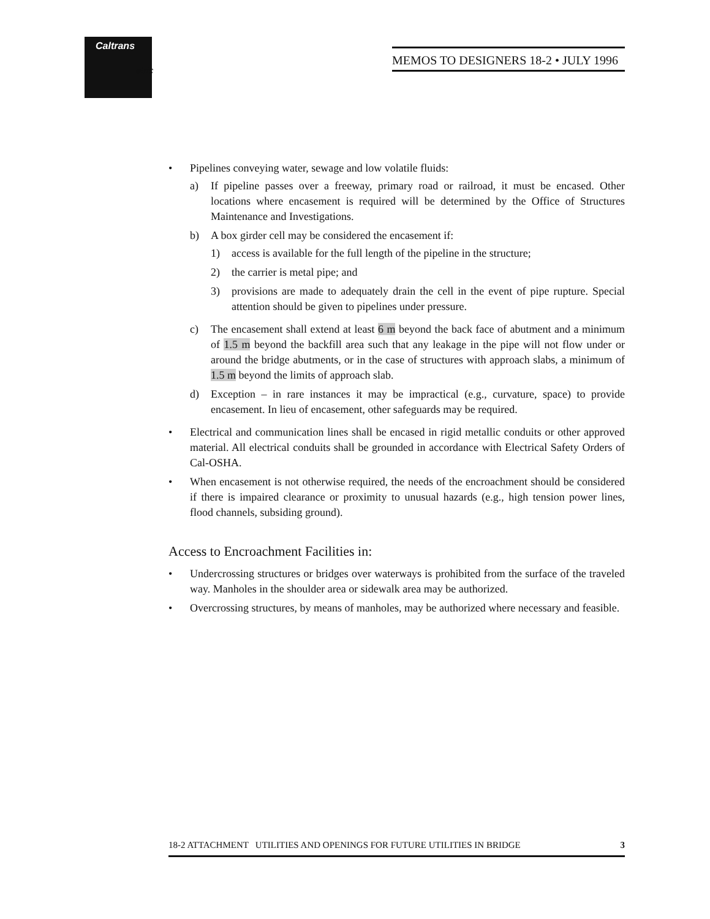Caltrans
etric
MEMOS TO DESIGNERS 18-2 • JULY 1996
• Pipelines conveying water, sewage and low volatile fluids:
a) If pipeline passes over a freeway, primary road or railroad, it must be encased. Other locations where encasement is required will be determined by the Office of Structures Maintenance and Investigations.
b) A box girder cell may be considered the encasement if:
1) access is available for the full length of the pipeline in the structure;
2) the carrier is metal pipe; and
3) provisions are made to adequately drain the cell in the event of pipe rupture. Special attention should be given to pipelines under pressure.
c) The encasement shall extend at least 6 m beyond the back face of abutment and a minimum of 1.5 m beyond the backfill area such that any leakage in the pipe will not flow under or around the bridge abutments, or in the case of structures with approach slabs, a minimum of 1.5 m beyond the limits of approach slab.
d) Exception – in rare instances it may be impractical (e.g., curvature, space) to provide encasement. In lieu of encasement, other safeguards may be required.
• Electrical and communication lines shall be encased in rigid metallic conduits or other approved material. All electrical conduits shall be grounded in accordance with Electrical Safety Orders of Cal-OSHA.
• When encasement is not otherwise required, the needs of the encroachment should be considered if there is impaired clearance or proximity to unusual hazards (e.g., high tension power lines, flood channels, subsiding ground).
Access to Encroachment Facilities in:
• Undercrossing structures or bridges over waterways is prohibited from the surface of the traveled way. Manholes in the shoulder area or sidewalk area may be authorized.
• Overcrossing structures, by means of manholes, may be authorized where necessary and feasible.
18-2 ATTACHMENT UTILITIES AND OPENINGS FOR FUTURE UTILITIES IN BRIDGE 3